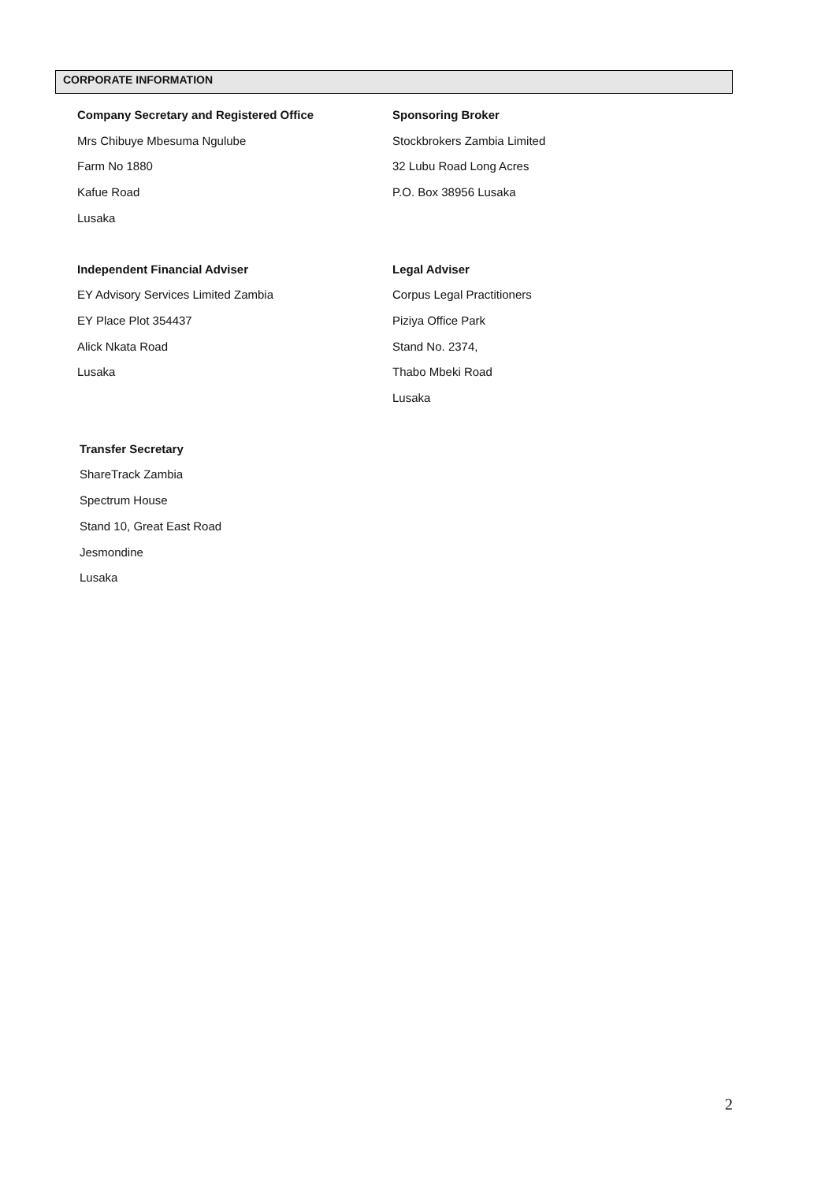CORPORATE INFORMATION
Company Secretary and Registered Office
Mrs Chibuye Mbesuma Ngulube
Farm No 1880
Kafue Road
Lusaka
Sponsoring Broker
Stockbrokers Zambia Limited
32 Lubu Road Long Acres
P.O. Box 38956 Lusaka
Independent Financial Adviser
EY Advisory Services Limited Zambia
EY Place Plot 354437
Alick Nkata Road
Lusaka
Legal Adviser
Corpus Legal Practitioners
Piziya Office Park
Stand No. 2374,
Thabo Mbeki Road
Lusaka
Transfer Secretary
ShareTrack Zambia
Spectrum House
Stand 10, Great East Road
Jesmondine
Lusaka
2